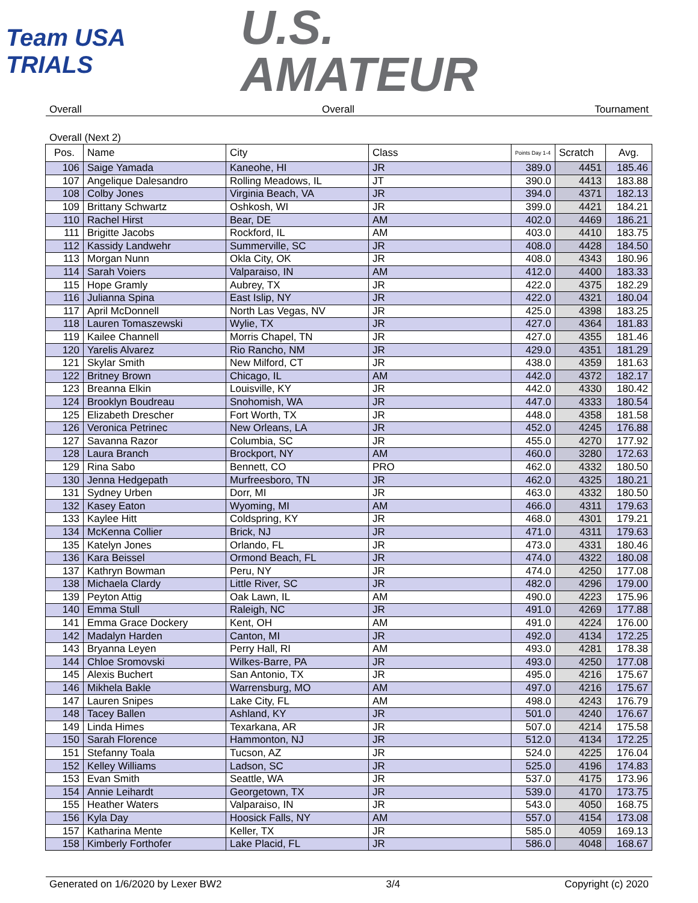Team USA
TRIALS
U.S.
AMATEUR
Overall Overall Tournament
Overall (Next 2)
| Pos. | Name | City | Class | Points Day 1-4 | Scratch | Avg. |
| --- | --- | --- | --- | --- | --- | --- |
| 106 | Saige Yamada | Kaneohe, HI | JR | 389.0 | 4451 | 185.46 |
| 107 | Angelique Dalesandro | Rolling Meadows, IL | JT | 390.0 | 4413 | 183.88 |
| 108 | Colby Jones | Virginia Beach, VA | JR | 394.0 | 4371 | 182.13 |
| 109 | Brittany Schwartz | Oshkosh, WI | JR | 399.0 | 4421 | 184.21 |
| 110 | Rachel Hirst | Bear, DE | AM | 402.0 | 4469 | 186.21 |
| 111 | Brigitte Jacobs | Rockford, IL | AM | 403.0 | 4410 | 183.75 |
| 112 | Kassidy Landwehr | Summerville, SC | JR | 408.0 | 4428 | 184.50 |
| 113 | Morgan Nunn | Okla City, OK | JR | 408.0 | 4343 | 180.96 |
| 114 | Sarah Voiers | Valparaiso, IN | AM | 412.0 | 4400 | 183.33 |
| 115 | Hope Gramly | Aubrey, TX | JR | 422.0 | 4375 | 182.29 |
| 116 | Julianna Spina | East Islip, NY | JR | 422.0 | 4321 | 180.04 |
| 117 | April McDonnell | North Las Vegas, NV | JR | 425.0 | 4398 | 183.25 |
| 118 | Lauren Tomaszewski | Wylie, TX | JR | 427.0 | 4364 | 181.83 |
| 119 | Kailee Channell | Morris Chapel, TN | JR | 427.0 | 4355 | 181.46 |
| 120 | Yarelis Alvarez | Rio Rancho, NM | JR | 429.0 | 4351 | 181.29 |
| 121 | Skylar Smith | New Milford, CT | JR | 438.0 | 4359 | 181.63 |
| 122 | Britney Brown | Chicago, IL | AM | 442.0 | 4372 | 182.17 |
| 123 | Breanna Elkin | Louisville, KY | JR | 442.0 | 4330 | 180.42 |
| 124 | Brooklyn Boudreau | Snohomish, WA | JR | 447.0 | 4333 | 180.54 |
| 125 | Elizabeth Drescher | Fort Worth, TX | JR | 448.0 | 4358 | 181.58 |
| 126 | Veronica Petrinec | New Orleans, LA | JR | 452.0 | 4245 | 176.88 |
| 127 | Savanna Razor | Columbia, SC | JR | 455.0 | 4270 | 177.92 |
| 128 | Laura Branch | Brockport, NY | AM | 460.0 | 3280 | 172.63 |
| 129 | Rina Sabo | Bennett, CO | PRO | 462.0 | 4332 | 180.50 |
| 130 | Jenna Hedgepath | Murfreesboro, TN | JR | 462.0 | 4325 | 180.21 |
| 131 | Sydney Urben | Dorr, MI | JR | 463.0 | 4332 | 180.50 |
| 132 | Kasey Eaton | Wyoming, MI | AM | 466.0 | 4311 | 179.63 |
| 133 | Kaylee Hitt | Coldspring, KY | JR | 468.0 | 4301 | 179.21 |
| 134 | McKenna Collier | Brick, NJ | JR | 471.0 | 4311 | 179.63 |
| 135 | Katelyn Jones | Orlando, FL | JR | 473.0 | 4331 | 180.46 |
| 136 | Kara Beissel | Ormond Beach, FL | JR | 474.0 | 4322 | 180.08 |
| 137 | Kathryn Bowman | Peru, NY | JR | 474.0 | 4250 | 177.08 |
| 138 | Michaela Clardy | Little River, SC | JR | 482.0 | 4296 | 179.00 |
| 139 | Peyton Attig | Oak Lawn, IL | AM | 490.0 | 4223 | 175.96 |
| 140 | Emma Stull | Raleigh, NC | JR | 491.0 | 4269 | 177.88 |
| 141 | Emma Grace Dockery | Kent, OH | AM | 491.0 | 4224 | 176.00 |
| 142 | Madalyn Harden | Canton, MI | JR | 492.0 | 4134 | 172.25 |
| 143 | Bryanna Leyen | Perry Hall, RI | AM | 493.0 | 4281 | 178.38 |
| 144 | Chloe Sromovski | Wilkes-Barre, PA | JR | 493.0 | 4250 | 177.08 |
| 145 | Alexis Buchert | San Antonio, TX | JR | 495.0 | 4216 | 175.67 |
| 146 | Mikhela Bakle | Warrensburg, MO | AM | 497.0 | 4216 | 175.67 |
| 147 | Lauren Snipes | Lake City, FL | AM | 498.0 | 4243 | 176.79 |
| 148 | Tacey Ballen | Ashland, KY | JR | 501.0 | 4240 | 176.67 |
| 149 | Linda Himes | Texarkana, AR | JR | 507.0 | 4214 | 175.58 |
| 150 | Sarah Florence | Hammonton, NJ | JR | 512.0 | 4134 | 172.25 |
| 151 | Stefanny Toala | Tucson, AZ | JR | 524.0 | 4225 | 176.04 |
| 152 | Kelley Williams | Ladson, SC | JR | 525.0 | 4196 | 174.83 |
| 153 | Evan Smith | Seattle, WA | JR | 537.0 | 4175 | 173.96 |
| 154 | Annie Leihardt | Georgetown, TX | JR | 539.0 | 4170 | 173.75 |
| 155 | Heather Waters | Valparaiso, IN | JR | 543.0 | 4050 | 168.75 |
| 156 | Kyla Day | Hoosick Falls, NY | AM | 557.0 | 4154 | 173.08 |
| 157 | Katharina Mente | Keller, TX | JR | 585.0 | 4059 | 169.13 |
| 158 | Kimberly Forthofer | Lake Placid, FL | JR | 586.0 | 4048 | 168.67 |
Generated on 1/6/2020 by Lexer BW2 3/4 Copyright (c) 2020